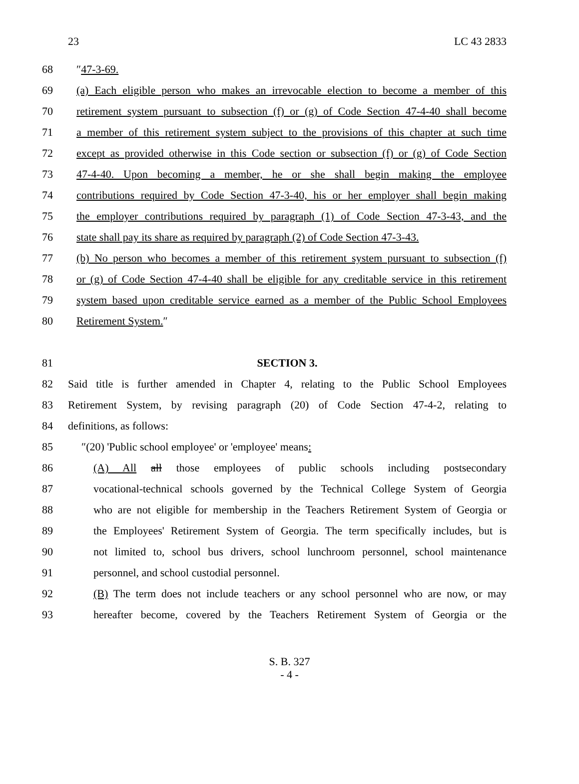23 LC 43 2833
68 ″47-3-69.
69 (a) Each eligible person who makes an irrevocable election to become a member of this
70 retirement system pursuant to subsection (f) or (g) of Code Section 47-4-40 shall become
71 a member of this retirement system subject to the provisions of this chapter at such time
72 except as provided otherwise in this Code section or subsection (f) or (g) of Code Section
73 47-4-40. Upon becoming a member, he or she shall begin making the employee
74 contributions required by Code Section 47-3-40, his or her employer shall begin making
75 the employer contributions required by paragraph (1) of Code Section 47-3-43, and the
76 state shall pay its share as required by paragraph (2) of Code Section 47-3-43.
77 (b) No person who becomes a member of this retirement system pursuant to subsection (f)
78 or (g) of Code Section 47-4-40 shall be eligible for any creditable service in this retirement
79 system based upon creditable service earned as a member of the Public School Employees
80 Retirement System.″
81 SECTION 3.
82 Said title is further amended in Chapter 4, relating to the Public School Employees
83 Retirement System, by revising paragraph (20) of Code Section 47-4-2, relating to
84 definitions, as follows:
85 ″(20) 'Public school employee' or 'employee' means:
86 (A) All all those employees of public schools including postsecondary
87 vocational-technical schools governed by the Technical College System of Georgia
88 who are not eligible for membership in the Teachers Retirement System of Georgia or
89 the Employees' Retirement System of Georgia. The term specifically includes, but is
90 not limited to, school bus drivers, school lunchroom personnel, school maintenance
91 personnel, and school custodial personnel.
92 (B) The term does not include teachers or any school personnel who are now, or may
93 hereafter become, covered by the Teachers Retirement System of Georgia or the
S. B. 327
- 4 -